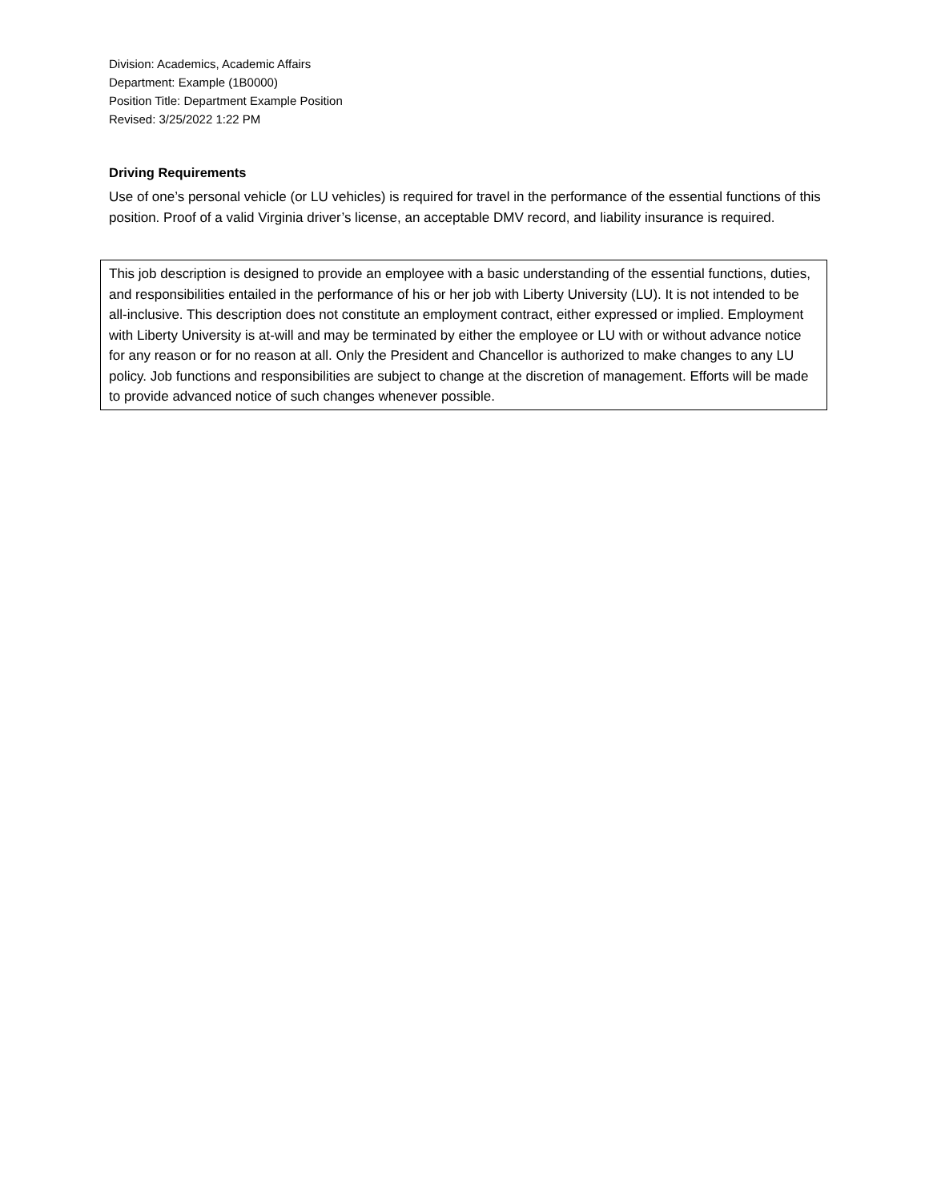Division: Academics, Academic Affairs
Department: Example (1B0000)
Position Title: Department Example Position
Revised: 3/25/2022 1:22 PM
Driving Requirements
Use of one’s personal vehicle (or LU vehicles) is required for travel in the performance of the essential functions of this position. Proof of a valid Virginia driver’s license, an acceptable DMV record, and liability insurance is required.
This job description is designed to provide an employee with a basic understanding of the essential functions, duties, and responsibilities entailed in the performance of his or her job with Liberty University (LU). It is not intended to be all-inclusive. This description does not constitute an employment contract, either expressed or implied. Employment with Liberty University is at-will and may be terminated by either the employee or LU with or without advance notice for any reason or for no reason at all. Only the President and Chancellor is authorized to make changes to any LU policy. Job functions and responsibilities are subject to change at the discretion of management. Efforts will be made to provide advanced notice of such changes whenever possible.